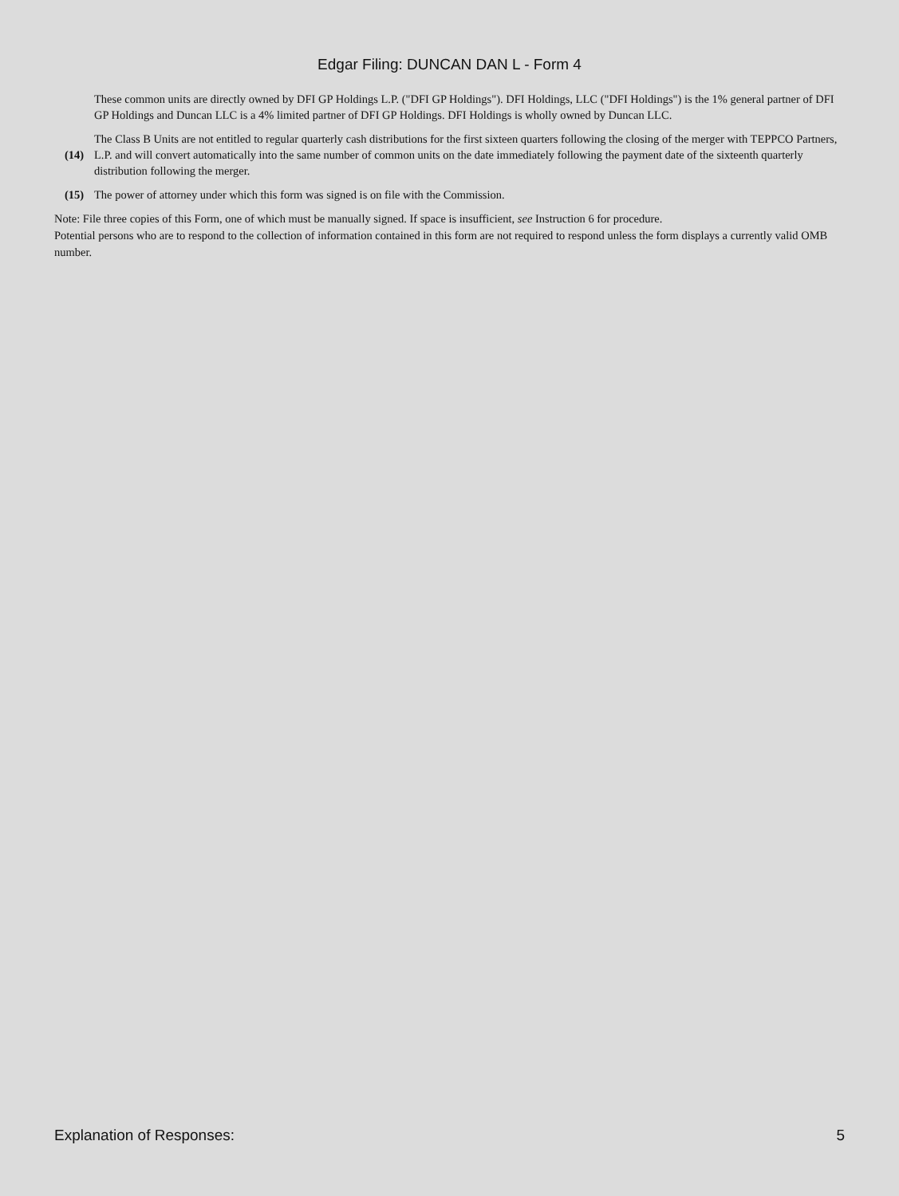Edgar Filing: DUNCAN DAN L - Form 4
| | These common units are directly owned by DFI GP Holdings L.P. ("DFI GP Holdings"). DFI Holdings, LLC ("DFI Holdings") is the 1% general partner of DFI GP Holdings and Duncan LLC is a 4% limited partner of DFI GP Holdings. DFI Holdings is wholly owned by Duncan LLC. |
| (14) | The Class B Units are not entitled to regular quarterly cash distributions for the first sixteen quarters following the closing of the merger with TEPPCO Partners, L.P. and will convert automatically into the same number of common units on the date immediately following the payment date of the sixteenth quarterly distribution following the merger. |
| (15) | The power of attorney under which this form was signed is on file with the Commission. |
Note: File three copies of this Form, one of which must be manually signed. If space is insufficient, see Instruction 6 for procedure.
Potential persons who are to respond to the collection of information contained in this form are not required to respond unless the form displays a currently valid OMB number.
Explanation of Responses: 5